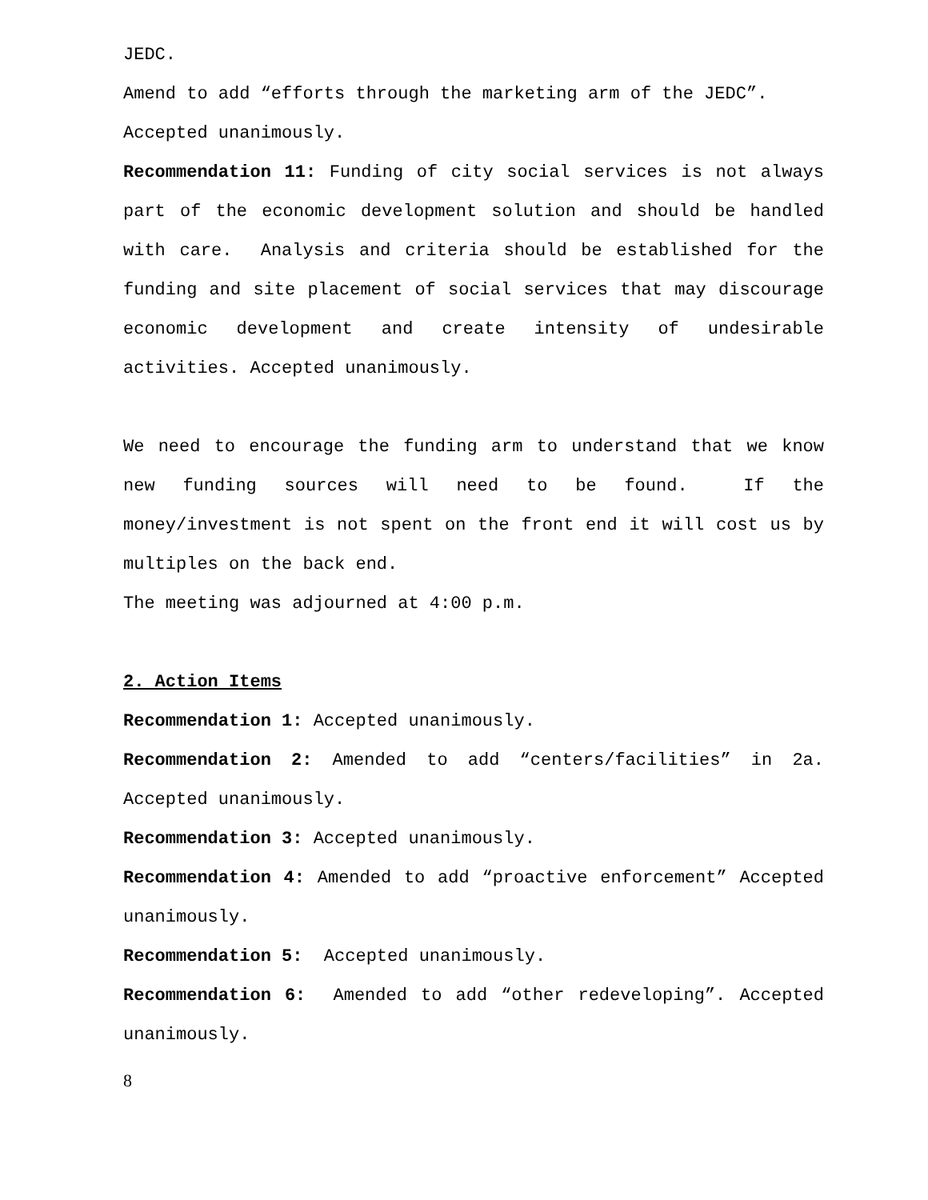JEDC.
Amend to add “efforts through the marketing arm of the JEDC”.
Accepted unanimously.
Recommendation 11: Funding of city social services is not always part of the economic development solution and should be handled with care. Analysis and criteria should be established for the funding and site placement of social services that may discourage economic development and create intensity of undesirable activities. Accepted unanimously.
We need to encourage the funding arm to understand that we know new funding sources will need to be found. If the money/investment is not spent on the front end it will cost us by multiples on the back end.
The meeting was adjourned at 4:00 p.m.
2. Action Items
Recommendation 1: Accepted unanimously.
Recommendation 2: Amended to add “centers/facilities” in 2a. Accepted unanimously.
Recommendation 3: Accepted unanimously.
Recommendation 4: Amended to add “proactive enforcement” Accepted unanimously.
Recommendation 5: Accepted unanimously.
Recommendation 6: Amended to add “other redeveloping”. Accepted unanimously.
8